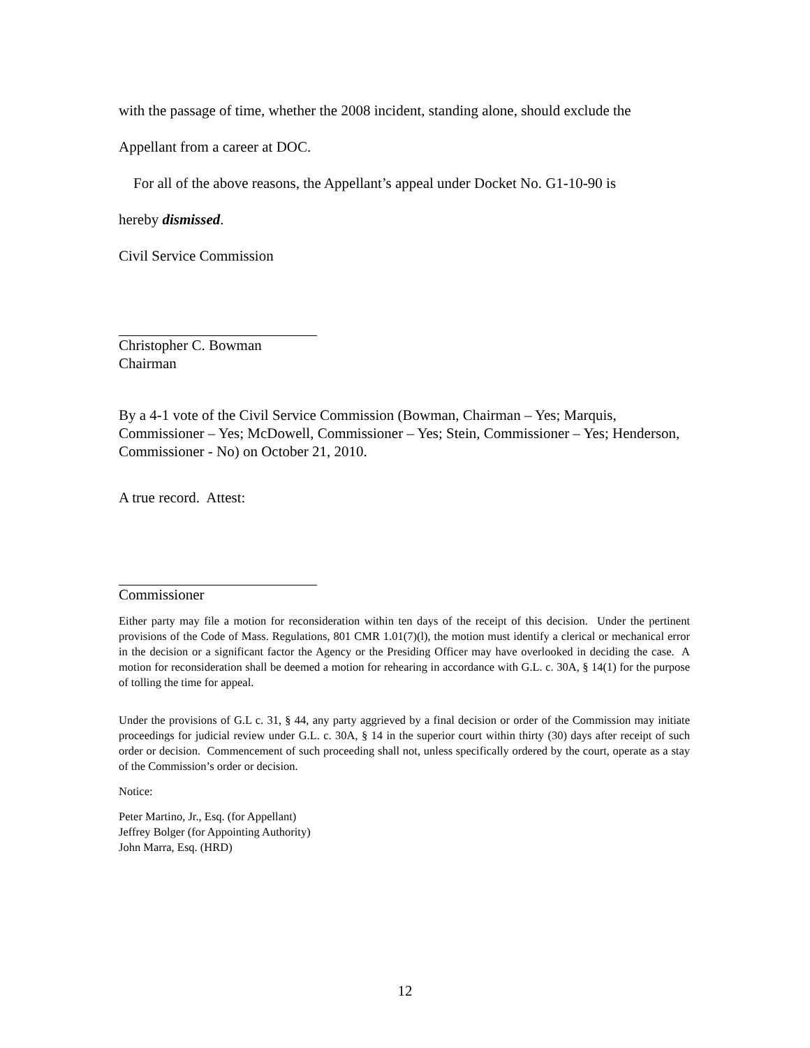with the passage of time, whether the 2008 incident, standing alone, should exclude the
Appellant from a career at DOC.
For all of the above reasons, the Appellant’s appeal under Docket No. G1-10-90 is
hereby dismissed.
Civil Service Commission
Christopher C. Bowman
Chairman
By a 4-1 vote of the Civil Service Commission (Bowman, Chairman – Yes; Marquis, Commissioner – Yes; McDowell, Commissioner – Yes; Stein, Commissioner – Yes; Henderson, Commissioner - No) on October 21, 2010.
A true record. Attest:
Commissioner
Either party may file a motion for reconsideration within ten days of the receipt of this decision. Under the pertinent provisions of the Code of Mass. Regulations, 801 CMR 1.01(7)(l), the motion must identify a clerical or mechanical error in the decision or a significant factor the Agency or the Presiding Officer may have overlooked in deciding the case. A motion for reconsideration shall be deemed a motion for rehearing in accordance with G.L. c. 30A, § 14(1) for the purpose of tolling the time for appeal.
Under the provisions of G.L c. 31, § 44, any party aggrieved by a final decision or order of the Commission may initiate proceedings for judicial review under G.L. c. 30A, § 14 in the superior court within thirty (30) days after receipt of such order or decision. Commencement of such proceeding shall not, unless specifically ordered by the court, operate as a stay of the Commission’s order or decision.
Notice:
Peter Martino, Jr., Esq. (for Appellant)
Jeffrey Bolger (for Appointing Authority)
John Marra, Esq. (HRD)
12